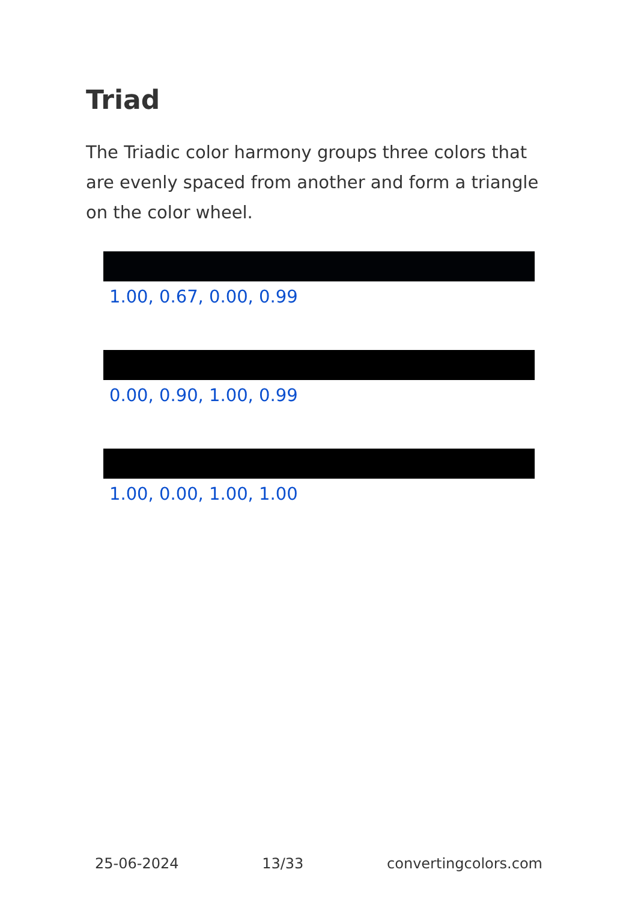Triad
The Triadic color harmony groups three colors that are evenly spaced from another and form a triangle on the color wheel.
1.00, 0.67, 0.00, 0.99
0.00, 0.90, 1.00, 0.99
1.00, 0.00, 1.00, 1.00
25-06-2024 13/33 convertingcolors.com